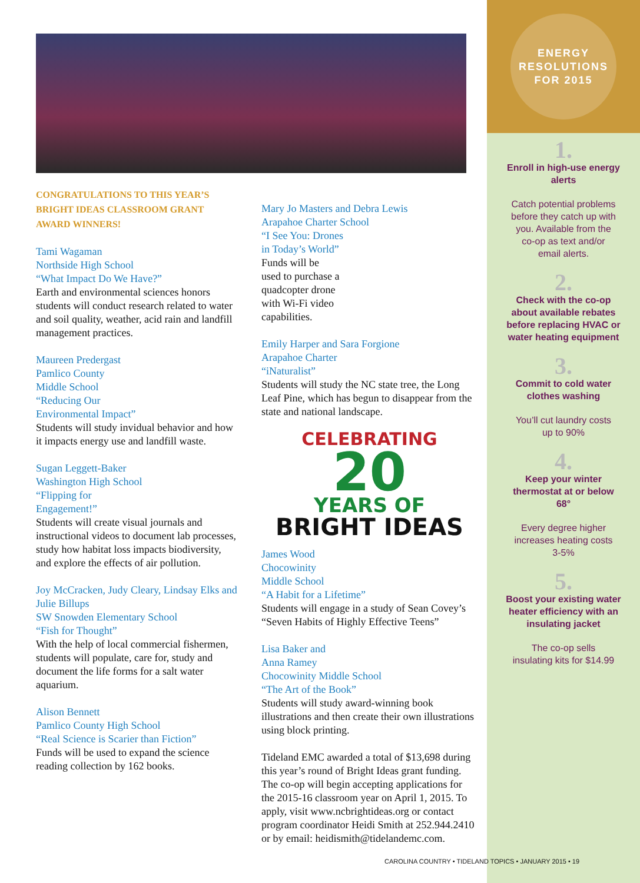CONGRATULATIONS TO THIS YEAR’S BRIGHT IDEAS CLASSROOM GRANT AWARD WINNERS!
Tami Wagaman
Northside High School
“What Impact Do We Have?”
Earth and environmental sciences honors students will conduct research related to water and soil quality, weather, acid rain and landfill management practices.
Maureen Predergast
Pamlico County
Middle School
“Reducing Our
Environmental Impact”
Students will study invidual behavior and how it impacts energy use and landfill waste.
Sugan Leggett-Baker
Washington High School
“Flipping for
Engagement!”
Students will create visual journals and instructional videos to document lab processes, study how habitat loss impacts biodiversity, and explore the effects of air pollution.
Joy McCracken, Judy Cleary, Lindsay Elks and Julie Billups
SW Snowden Elementary School
“Fish for Thought”
With the help of local commercial fishermen, students will populate, care for, study and document the life forms for a salt water aquarium.
Alison Bennett
Pamlico County High School
“Real Science is Scarier than Fiction”
Funds will be used to expand the science reading collection by 162 books.
Mary Jo Masters and Debra Lewis
Arapahoe Charter School
“I See You: Drones
in Today’s World”
Funds will be
used to purchase a
quadcopter drone
with Wi-Fi video
capabilities.
Emily Harper and Sara Forgione
Arapahoe Charter
“iNaturalist”
Students will study the NC state tree, the Long Leaf Pine, which has begun to disappear from the state and national landscape.
CELEBRATING
20
YEARS OF
BRIGHT IDEAS
James Wood
Chocowinity
Middle School
“A Habit for a Lifetime”
Students will engage in a study of Sean Covey’s “Seven Habits of Highly Effective Teens”
Lisa Baker and
Anna Ramey
Chocowinity Middle School
“The Art of the Book”
Students will study award-winning book illustrations and then create their own illustrations using block printing.
Tideland EMC awarded a total of $13,698 during this year’s round of Bright Ideas grant funding. The co-op will begin accepting applications for the 2015-16 classroom year on April 1, 2015. To apply, visit www.ncbrightideas.org or contact program coordinator Heidi Smith at 252.944.2410 or by email: heidismith@tidelandemc.com.
ENERGY
RESOLUTIONS
FOR 2015
1.
Enroll in high-use energy alerts
Catch potential problems before they catch up with you. Available from the co-op as text and/or email alerts.
2.
Check with the co-op about available rebates before replacing HVAC or water heating equipment
3.
Commit to cold water clothes washing
You’ll cut laundry costs up to 90%
4.
Keep your winter thermostat at or below 68°
Every degree higher increases heating costs 3-5%
5.
Boost your existing water heater efficiency with an insulating jacket
The co-op sells insulating kits for $14.99
CAROLINA COUNTRY • TIDELAND TOPICS • JANUARY 2015 • 19